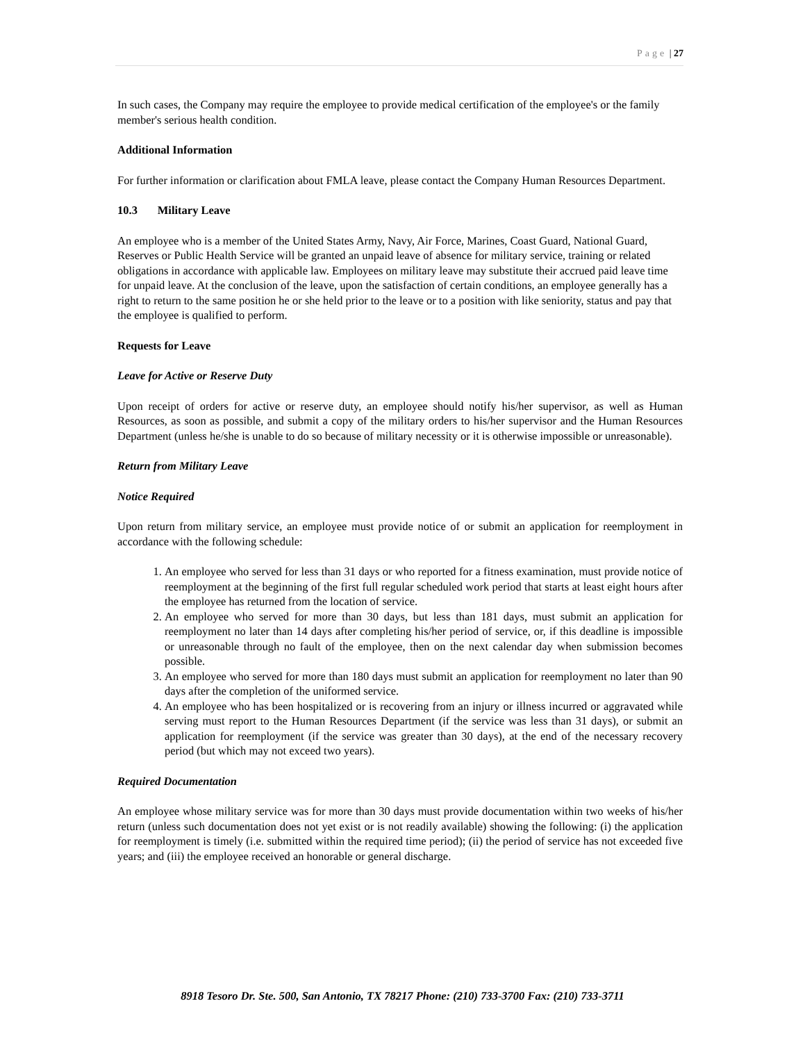Page | 27
In such cases, the Company may require the employee to provide medical certification of the employee's or the family member's serious health condition.
Additional Information
For further information or clarification about FMLA leave, please contact the Company Human Resources Department.
10.3 Military Leave
An employee who is a member of the United States Army, Navy, Air Force, Marines, Coast Guard, National Guard, Reserves or Public Health Service will be granted an unpaid leave of absence for military service, training or related obligations in accordance with applicable law. Employees on military leave may substitute their accrued paid leave time for unpaid leave. At the conclusion of the leave, upon the satisfaction of certain conditions, an employee generally has a right to return to the same position he or she held prior to the leave or to a position with like seniority, status and pay that the employee is qualified to perform.
Requests for Leave
Leave for Active or Reserve Duty
Upon receipt of orders for active or reserve duty, an employee should notify his/her supervisor, as well as Human Resources, as soon as possible, and submit a copy of the military orders to his/her supervisor and the Human Resources Department (unless he/she is unable to do so because of military necessity or it is otherwise impossible or unreasonable).
Return from Military Leave
Notice Required
Upon return from military service, an employee must provide notice of or submit an application for reemployment in accordance with the following schedule:
1. An employee who served for less than 31 days or who reported for a fitness examination, must provide notice of reemployment at the beginning of the first full regular scheduled work period that starts at least eight hours after the employee has returned from the location of service.
2. An employee who served for more than 30 days, but less than 181 days, must submit an application for reemployment no later than 14 days after completing his/her period of service, or, if this deadline is impossible or unreasonable through no fault of the employee, then on the next calendar day when submission becomes possible.
3. An employee who served for more than 180 days must submit an application for reemployment no later than 90 days after the completion of the uniformed service.
4. An employee who has been hospitalized or is recovering from an injury or illness incurred or aggravated while serving must report to the Human Resources Department (if the service was less than 31 days), or submit an application for reemployment (if the service was greater than 30 days), at the end of the necessary recovery period (but which may not exceed two years).
Required Documentation
An employee whose military service was for more than 30 days must provide documentation within two weeks of his/her return (unless such documentation does not yet exist or is not readily available) showing the following: (i) the application for reemployment is timely (i.e. submitted within the required time period); (ii) the period of service has not exceeded five years; and (iii) the employee received an honorable or general discharge.
8918 Tesoro Dr. Ste. 500, San Antonio, TX 78217 Phone: (210) 733-3700 Fax: (210) 733-3711